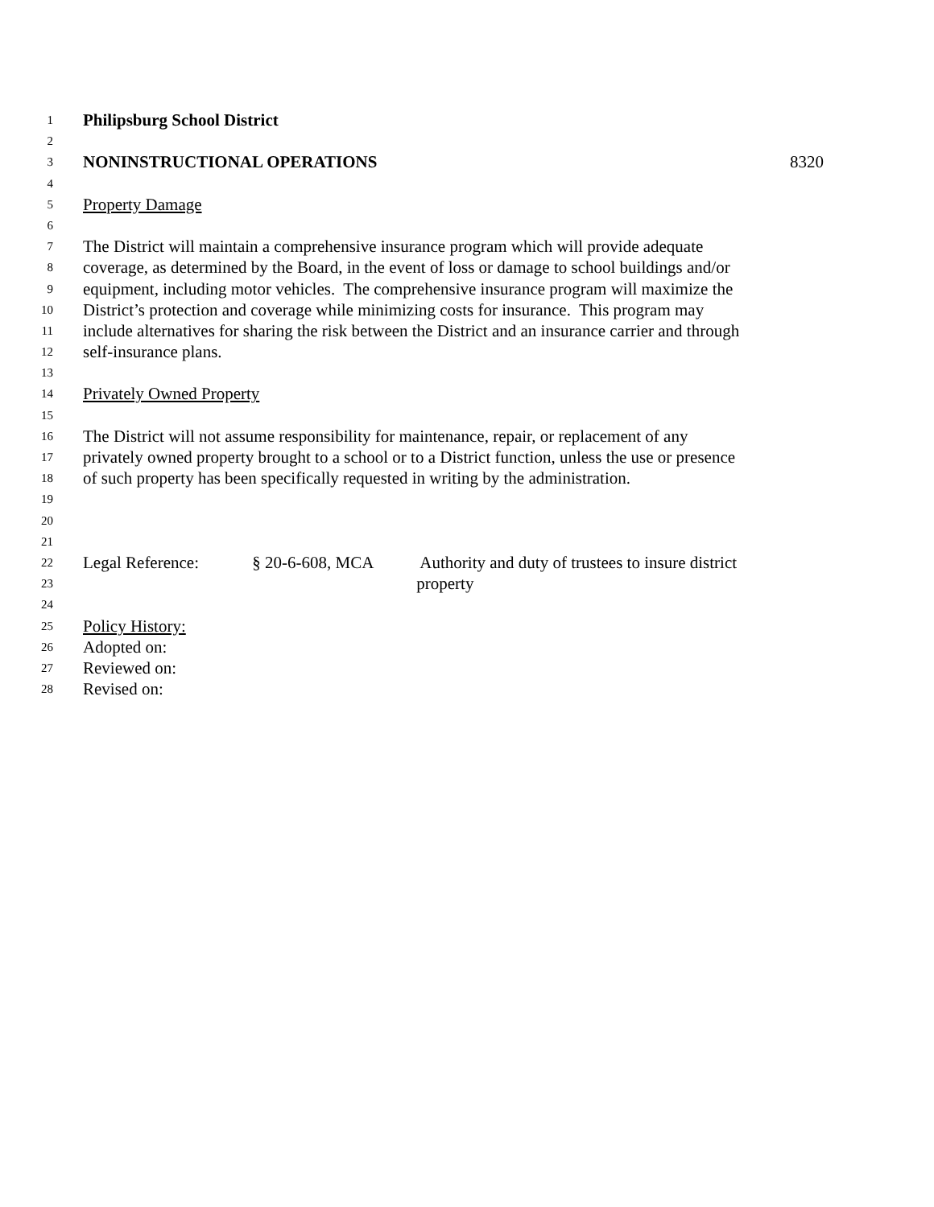1 Philipsburg School District
2
3 NONINSTRUCTIONAL OPERATIONS 8320
4
5 Property Damage
6
7 The District will maintain a comprehensive insurance program which will provide adequate
8 coverage, as determined by the Board, in the event of loss or damage to school buildings and/or
9 equipment, including motor vehicles. The comprehensive insurance program will maximize the
10 District’s protection and coverage while minimizing costs for insurance. This program may
11 include alternatives for sharing the risk between the District and an insurance carrier and through
12 self-insurance plans.
13
14 Privately Owned Property
15
16 The District will not assume responsibility for maintenance, repair, or replacement of any
17 privately owned property brought to a school or to a District function, unless the use or presence
18 of such property has been specifically requested in writing by the administration.
19
20
21
22 Legal Reference: § 20-6-608, MCA Authority and duty of trustees to insure district
23 property
24
25 Policy History:
26 Adopted on:
27 Reviewed on:
28 Revised on: